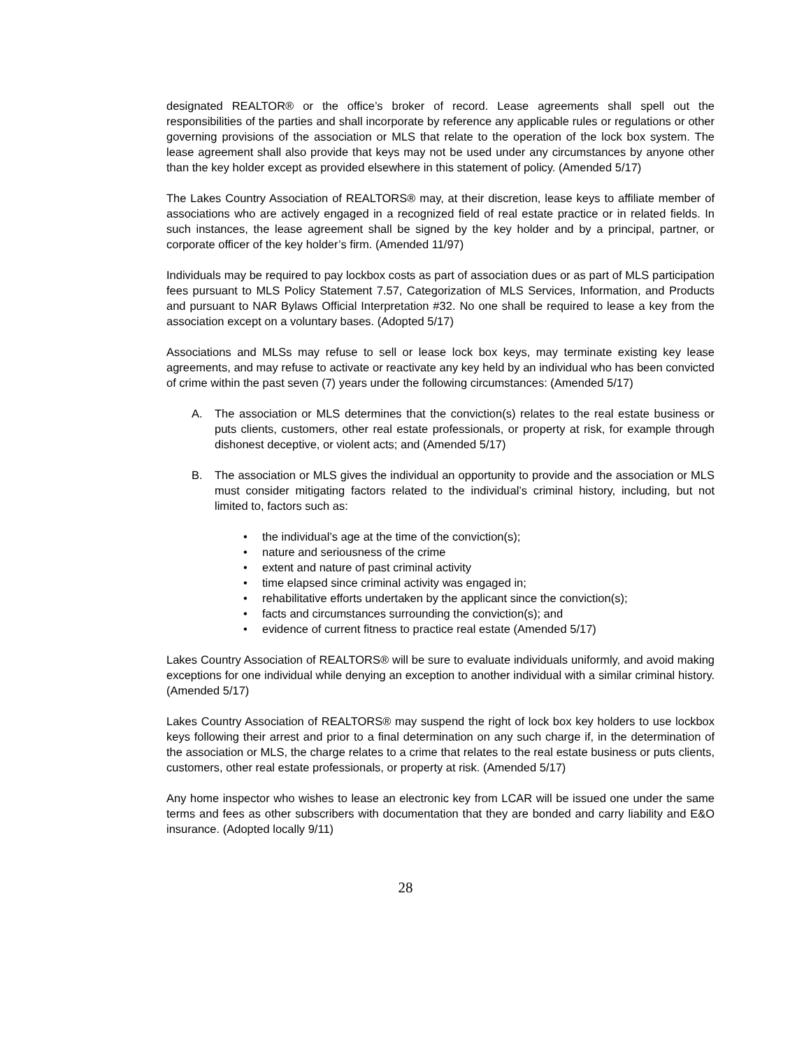designated REALTOR® or the office’s broker of record. Lease agreements shall spell out the responsibilities of the parties and shall incorporate by reference any applicable rules or regulations or other governing provisions of the association or MLS that relate to the operation of the lock box system. The lease agreement shall also provide that keys may not be used under any circumstances by anyone other than the key holder except as provided elsewhere in this statement of policy. (Amended 5/17)
The Lakes Country Association of REALTORS® may, at their discretion, lease keys to affiliate member of associations who are actively engaged in a recognized field of real estate practice or in related fields. In such instances, the lease agreement shall be signed by the key holder and by a principal, partner, or corporate officer of the key holder’s firm. (Amended 11/97)
Individuals may be required to pay lockbox costs as part of association dues or as part of MLS participation fees pursuant to MLS Policy Statement 7.57, Categorization of MLS Services, Information, and Products and pursuant to NAR Bylaws Official Interpretation #32. No one shall be required to lease a key from the association except on a voluntary bases. (Adopted 5/17)
Associations and MLSs may refuse to sell or lease lock box keys, may terminate existing key lease agreements, and may refuse to activate or reactivate any key held by an individual who has been convicted of crime within the past seven (7) years under the following circumstances: (Amended 5/17)
A. The association or MLS determines that the conviction(s) relates to the real estate business or puts clients, customers, other real estate professionals, or property at risk, for example through dishonest deceptive, or violent acts; and (Amended 5/17)
B. The association or MLS gives the individual an opportunity to provide and the association or MLS must consider mitigating factors related to the individual’s criminal history, including, but not limited to, factors such as:
• the individual’s age at the time of the conviction(s);
• nature and seriousness of the crime
• extent and nature of past criminal activity
• time elapsed since criminal activity was engaged in;
• rehabilitative efforts undertaken by the applicant since the conviction(s);
• facts and circumstances surrounding the conviction(s); and
• evidence of current fitness to practice real estate (Amended 5/17)
Lakes Country Association of REALTORS® will be sure to evaluate individuals uniformly, and avoid making exceptions for one individual while denying an exception to another individual with a similar criminal history. (Amended 5/17)
Lakes Country Association of REALTORS® may suspend the right of lock box key holders to use lockbox keys following their arrest and prior to a final determination on any such charge if, in the determination of the association or MLS, the charge relates to a crime that relates to the real estate business or puts clients, customers, other real estate professionals, or property at risk. (Amended 5/17)
Any home inspector who wishes to lease an electronic key from LCAR will be issued one under the same terms and fees as other subscribers with documentation that they are bonded and carry liability and E&O insurance. (Adopted locally 9/11)
28